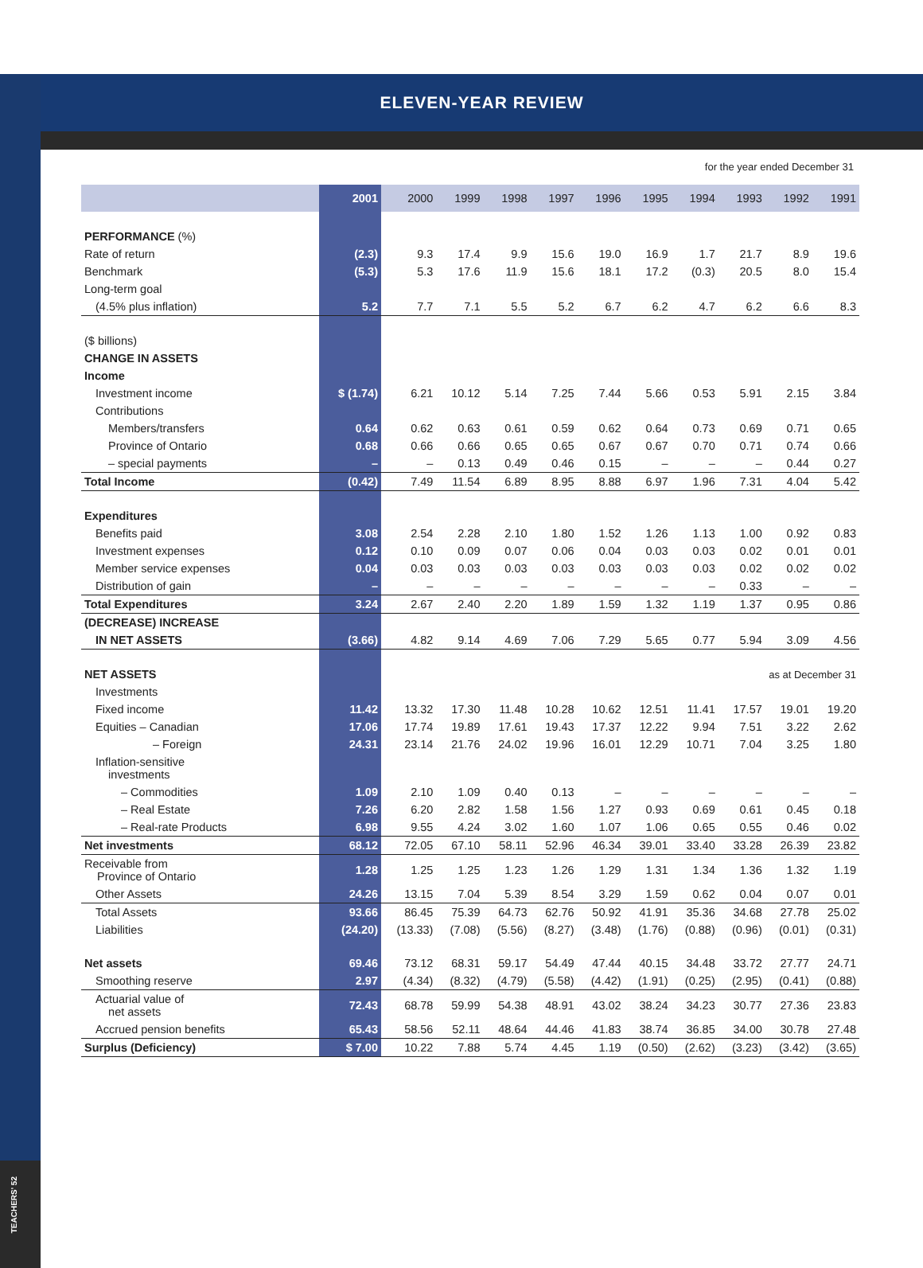TEACHERS' 52
ELEVEN-YEAR REVIEW
for the year ended December 31
| | 2001 | 2000 | 1999 | 1998 | 1997 | 1996 | 1995 | 1994 | 1993 | 1992 | 1991 |
| --- | --- | --- | --- | --- | --- | --- | --- | --- | --- | --- | --- |
| PERFORMANCE (%) | | | | | | | | | | | |
| Rate of return | (2.3) | 9.3 | 17.4 | 9.9 | 15.6 | 19.0 | 16.9 | 1.7 | 21.7 | 8.9 | 19.6 |
| Benchmark | (5.3) | 5.3 | 17.6 | 11.9 | 15.6 | 18.1 | 17.2 | (0.3) | 20.5 | 8.0 | 15.4 |
| Long-term goal | | | | | | | | | | | |
| (4.5% plus inflation) | 5.2 | 7.7 | 7.1 | 5.5 | 5.2 | 6.7 | 6.2 | 4.7 | 6.2 | 6.6 | 8.3 |
| ($ billions) | | | | | | | | | | | |
| CHANGE IN ASSETS | | | | | | | | | | | |
| Income | | | | | | | | | | | |
| Investment income | $ (1.74) | 6.21 | 10.12 | 5.14 | 7.25 | 7.44 | 5.66 | 0.53 | 5.91 | 2.15 | 3.84 |
| Contributions | | | | | | | | | | | |
| Members/transfers | 0.64 | 0.62 | 0.63 | 0.61 | 0.59 | 0.62 | 0.64 | 0.73 | 0.69 | 0.71 | 0.65 |
| Province of Ontario | 0.68 | 0.66 | 0.66 | 0.65 | 0.65 | 0.67 | 0.67 | 0.70 | 0.71 | 0.74 | 0.66 |
| – special payments | – | – | 0.13 | 0.49 | 0.46 | 0.15 | – | – | – | 0.44 | 0.27 |
| Total Income | (0.42) | 7.49 | 11.54 | 6.89 | 8.95 | 8.88 | 6.97 | 1.96 | 7.31 | 4.04 | 5.42 |
| Expenditures | | | | | | | | | | | |
| Benefits paid | 3.08 | 2.54 | 2.28 | 2.10 | 1.80 | 1.52 | 1.26 | 1.13 | 1.00 | 0.92 | 0.83 |
| Investment expenses | 0.12 | 0.10 | 0.09 | 0.07 | 0.06 | 0.04 | 0.03 | 0.03 | 0.02 | 0.01 | 0.01 |
| Member service expenses | 0.04 | 0.03 | 0.03 | 0.03 | 0.03 | 0.03 | 0.03 | 0.03 | 0.02 | 0.02 | 0.02 |
| Distribution of gain | – | – | – | – | – | – | – | – | 0.33 | – | – |
| Total Expenditures | 3.24 | 2.67 | 2.40 | 2.20 | 1.89 | 1.59 | 1.32 | 1.19 | 1.37 | 0.95 | 0.86 |
| (DECREASE) INCREASE | | | | | | | | | | | |
| IN NET ASSETS | (3.66) | 4.82 | 9.14 | 4.69 | 7.06 | 7.29 | 5.65 | 0.77 | 5.94 | 3.09 | 4.56 |
| NET ASSETS | | as at December 31 | | | | | | | | | |
| Investments | | | | | | | | | | | |
| Fixed income | 11.42 | 13.32 | 17.30 | 11.48 | 10.28 | 10.62 | 12.51 | 11.41 | 17.57 | 19.01 | 19.20 |
| Equities – Canadian | 17.06 | 17.74 | 19.89 | 17.61 | 19.43 | 17.37 | 12.22 | 9.94 | 7.51 | 3.22 | 2.62 |
| – Foreign | 24.31 | 23.14 | 21.76 | 24.02 | 19.96 | 16.01 | 12.29 | 10.71 | 7.04 | 3.25 | 1.80 |
| Inflation-sensitive investments | | | | | | | | | | | |
| – Commodities | 1.09 | 2.10 | 1.09 | 0.40 | 0.13 | – | – | – | – | – | – |
| – Real Estate | 7.26 | 6.20 | 2.82 | 1.58 | 1.56 | 1.27 | 0.93 | 0.69 | 0.61 | 0.45 | 0.18 |
| – Real-rate Products | 6.98 | 9.55 | 4.24 | 3.02 | 1.60 | 1.07 | 1.06 | 0.65 | 0.55 | 0.46 | 0.02 |
| Net investments | 68.12 | 72.05 | 67.10 | 58.11 | 52.96 | 46.34 | 39.01 | 33.40 | 33.28 | 26.39 | 23.82 |
| Receivable from Province of Ontario | 1.28 | 1.25 | 1.25 | 1.23 | 1.26 | 1.29 | 1.31 | 1.34 | 1.36 | 1.32 | 1.19 |
| Other Assets | 24.26 | 13.15 | 7.04 | 5.39 | 8.54 | 3.29 | 1.59 | 0.62 | 0.04 | 0.07 | 0.01 |
| Total Assets | 93.66 | 86.45 | 75.39 | 64.73 | 62.76 | 50.92 | 41.91 | 35.36 | 34.68 | 27.78 | 25.02 |
| Liabilities | (24.20) | (13.33) | (7.08) | (5.56) | (8.27) | (3.48) | (1.76) | (0.88) | (0.96) | (0.01) | (0.31) |
| Net assets | 69.46 | 73.12 | 68.31 | 59.17 | 54.49 | 47.44 | 40.15 | 34.48 | 33.72 | 27.77 | 24.71 |
| Smoothing reserve | 2.97 | (4.34) | (8.32) | (4.79) | (5.58) | (4.42) | (1.91) | (0.25) | (2.95) | (0.41) | (0.88) |
| Actuarial value of net assets | 72.43 | 68.78 | 59.99 | 54.38 | 48.91 | 43.02 | 38.24 | 34.23 | 30.77 | 27.36 | 23.83 |
| Accrued pension benefits | 65.43 | 58.56 | 52.11 | 48.64 | 44.46 | 41.83 | 38.74 | 36.85 | 34.00 | 30.78 | 27.48 |
| Surplus (Deficiency) | $ 7.00 | 10.22 | 7.88 | 5.74 | 4.45 | 1.19 | (0.50) | (2.62) | (3.23) | (3.42) | (3.65) |